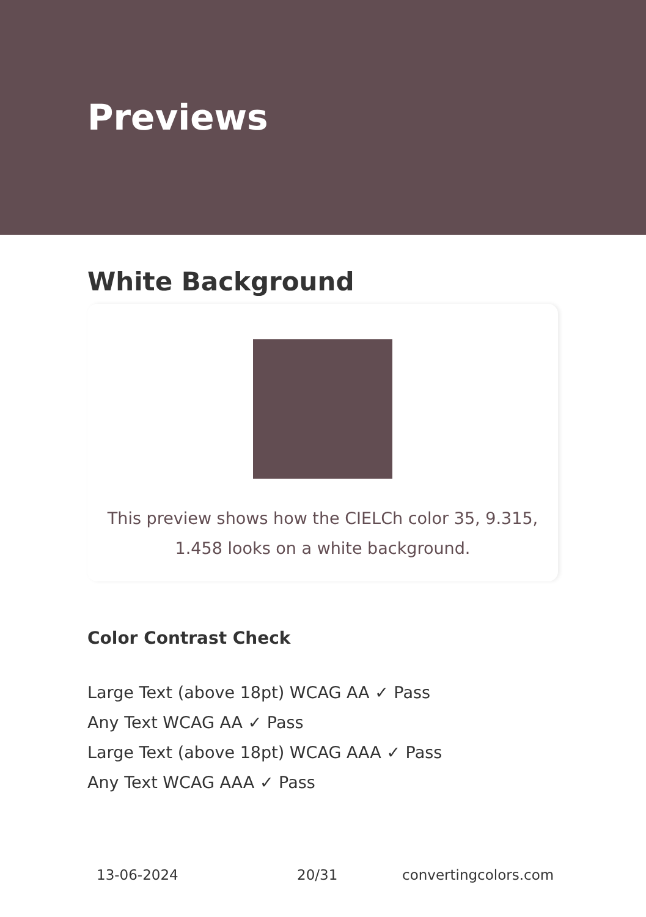Previews
White Background
This preview shows how the CIELCh color 35, 9.315,
1.458 looks on a white background.
Color Contrast Check
Large Text (above 18pt) WCAG AA ✓ Pass
Any Text WCAG AA ✓ Pass
Large Text (above 18pt) WCAG AAA ✓ Pass
Any Text WCAG AAA ✓ Pass
13-06-2024 20/31 convertingcolors.com